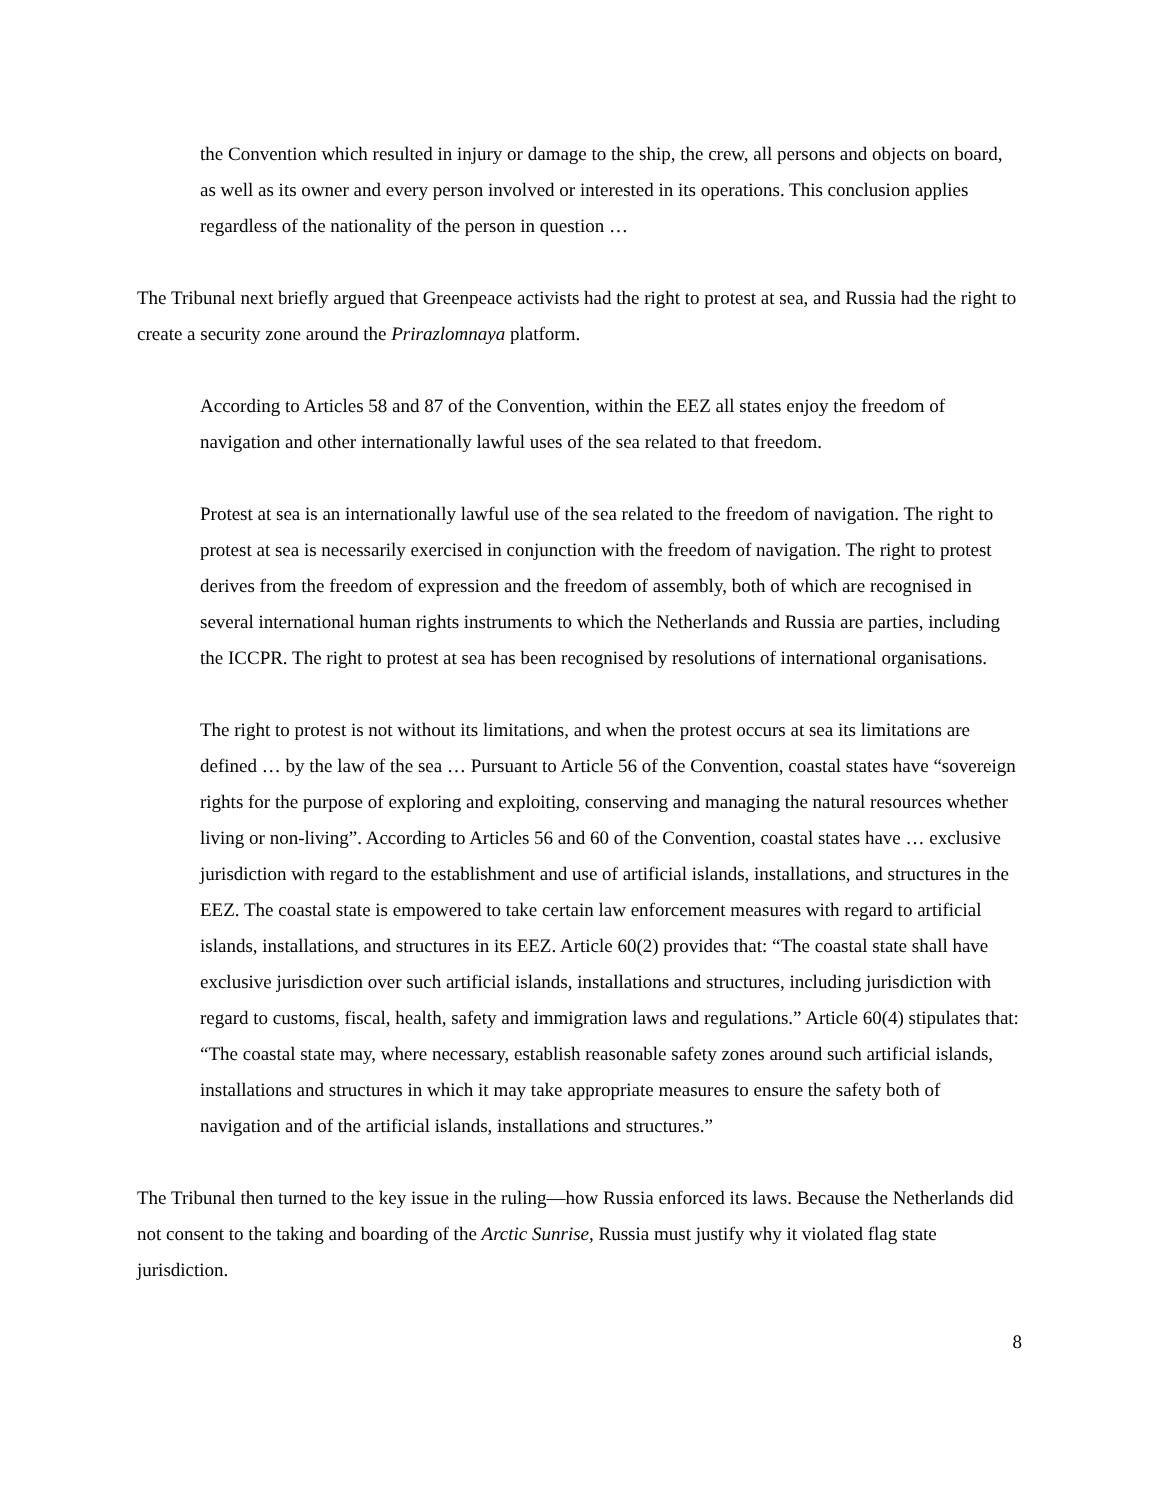the Convention which resulted in injury or damage to the ship, the crew, all persons and objects on board, as well as its owner and every person involved or interested in its operations. This conclusion applies regardless of the nationality of the person in question …
The Tribunal next briefly argued that Greenpeace activists had the right to protest at sea, and Russia had the right to create a security zone around the Prirazlomnaya platform.
According to Articles 58 and 87 of the Convention, within the EEZ all states enjoy the freedom of navigation and other internationally lawful uses of the sea related to that freedom.
Protest at sea is an internationally lawful use of the sea related to the freedom of navigation. The right to protest at sea is necessarily exercised in conjunction with the freedom of navigation. The right to protest derives from the freedom of expression and the freedom of assembly, both of which are recognised in several international human rights instruments to which the Netherlands and Russia are parties, including the ICCPR. The right to protest at sea has been recognised by resolutions of international organisations.
The right to protest is not without its limitations, and when the protest occurs at sea its limitations are defined … by the law of the sea … Pursuant to Article 56 of the Convention, coastal states have “sovereign rights for the purpose of exploring and exploiting, conserving and managing the natural resources whether living or non-living”. According to Articles 56 and 60 of the Convention, coastal states have … exclusive jurisdiction with regard to the establishment and use of artificial islands, installations, and structures in the EEZ. The coastal state is empowered to take certain law enforcement measures with regard to artificial islands, installations, and structures in its EEZ. Article 60(2) provides that: “The coastal state shall have exclusive jurisdiction over such artificial islands, installations and structures, including jurisdiction with regard to customs, fiscal, health, safety and immigration laws and regulations.” Article 60(4) stipulates that: “The coastal state may, where necessary, establish reasonable safety zones around such artificial islands, installations and structures in which it may take appropriate measures to ensure the safety both of navigation and of the artificial islands, installations and structures.”
The Tribunal then turned to the key issue in the ruling—how Russia enforced its laws. Because the Netherlands did not consent to the taking and boarding of the Arctic Sunrise, Russia must justify why it violated flag state jurisdiction.
8